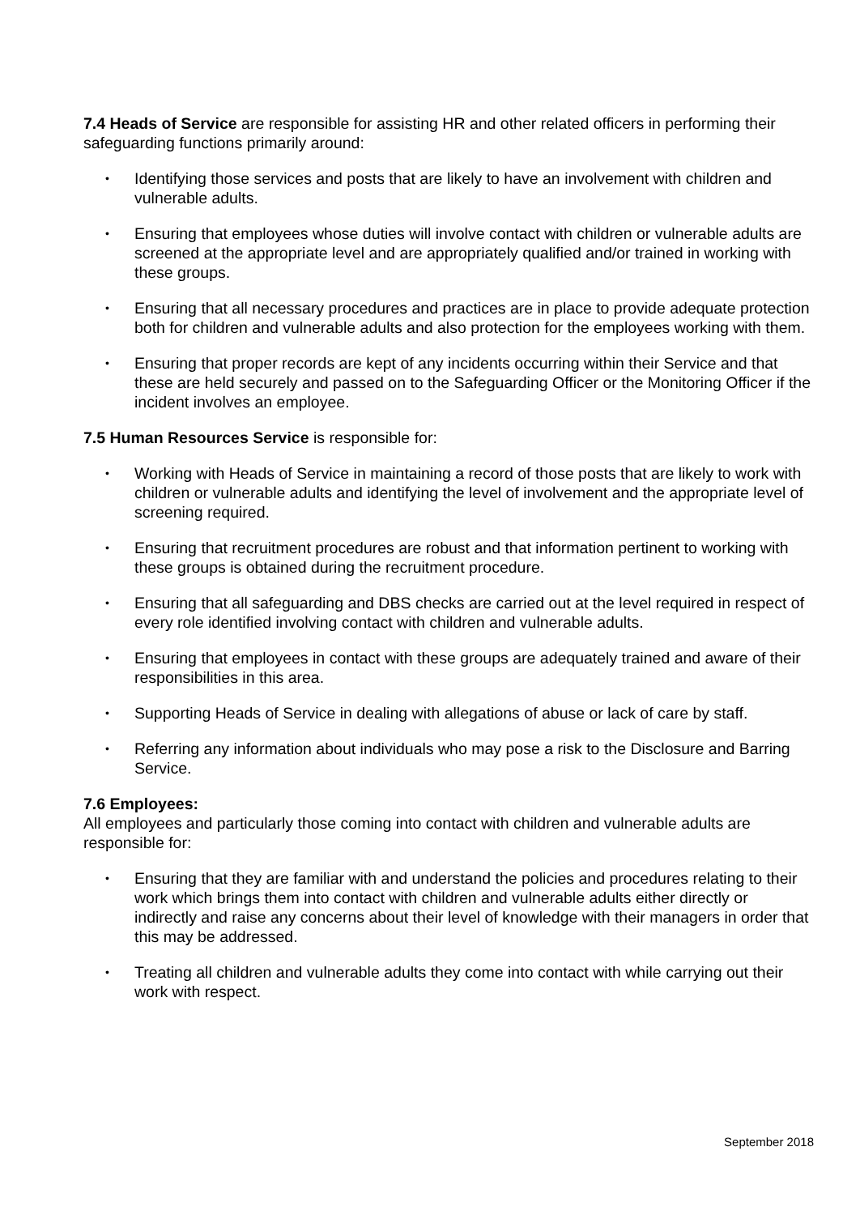7.4 Heads of Service are responsible for assisting HR and other related officers in performing their safeguarding functions primarily around:
• Identifying those services and posts that are likely to have an involvement with children and vulnerable adults.
• Ensuring that employees whose duties will involve contact with children or vulnerable adults are screened at the appropriate level and are appropriately qualified and/or trained in working with these groups.
• Ensuring that all necessary procedures and practices are in place to provide adequate protection both for children and vulnerable adults and also protection for the employees working with them.
• Ensuring that proper records are kept of any incidents occurring within their Service and that these are held securely and passed on to the Safeguarding Officer or the Monitoring Officer if the incident involves an employee.
7.5 Human Resources Service is responsible for:
• Working with Heads of Service in maintaining a record of those posts that are likely to work with children or vulnerable adults and identifying the level of involvement and the appropriate level of screening required.
• Ensuring that recruitment procedures are robust and that information pertinent to working with these groups is obtained during the recruitment procedure.
• Ensuring that all safeguarding and DBS checks are carried out at the level required in respect of every role identified involving contact with children and vulnerable adults.
• Ensuring that employees in contact with these groups are adequately trained and aware of their responsibilities in this area.
• Supporting Heads of Service in dealing with allegations of abuse or lack of care by staff.
• Referring any information about individuals who may pose a risk to the Disclosure and Barring Service.
7.6 Employees:
All employees and particularly those coming into contact with children and vulnerable adults are responsible for:
• Ensuring that they are familiar with and understand the policies and procedures relating to their work which brings them into contact with children and vulnerable adults either directly or indirectly and raise any concerns about their level of knowledge with their managers in order that this may be addressed.
• Treating all children and vulnerable adults they come into contact with while carrying out their work with respect.
September 2018